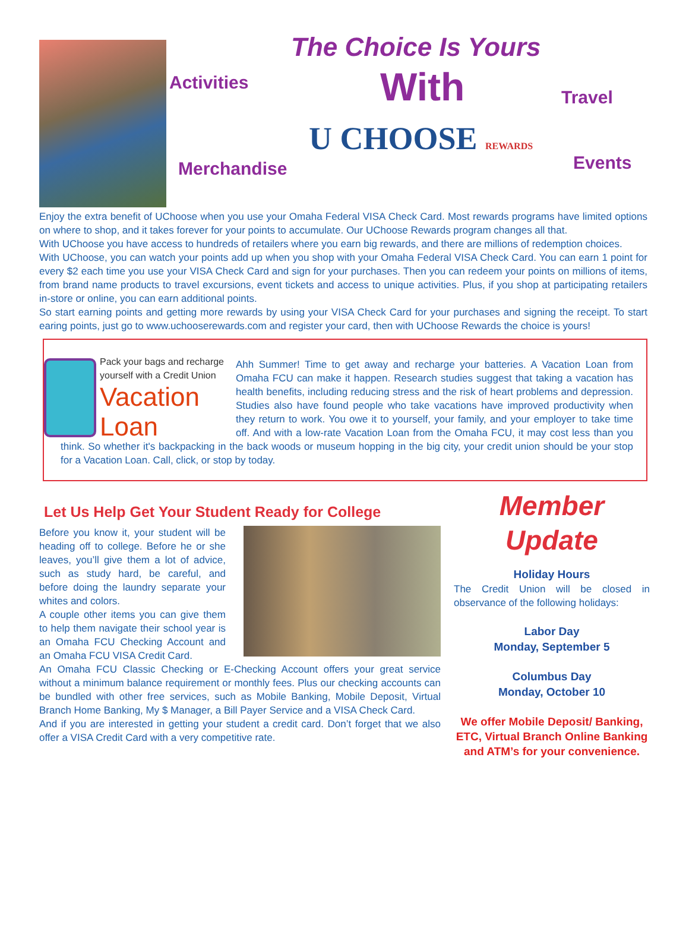The Choice Is Yours
Activities With Travel
Merchandise
U CHOOSE REWARDS Events
Enjoy the extra benefit of UChoose when you use your Omaha Federal VISA Check Card. Most rewards programs have limited options on where to shop, and it takes forever for your points to accumulate. Our UChoose Rewards program changes all that.
With UChoose you have access to hundreds of retailers where you earn big rewards, and there are millions of redemption choices.
With UChoose, you can watch your points add up when you shop with your Omaha Federal VISA Check Card. You can earn 1 point for every $2 each time you use your VISA Check Card and sign for your purchases. Then you can redeem your points on millions of items, from brand name products to travel excursions, event tickets and access to unique activities. Plus, if you shop at participating retailers in-store or online, you can earn additional points.
So start earning points and getting more rewards by using your VISA Check Card for your purchases and signing the receipt. To start earing points, just go to www.uchooserewards.com and register your card, then with UChoose Rewards the choice is yours!
Pack your bags and recharge yourself with a Credit Union
Vacation Loan
Ahh Summer! Time to get away and recharge your batteries. A Vacation Loan from Omaha FCU can make it happen. Research studies suggest that taking a vacation has health benefits, including reducing stress and the risk of heart problems and depression. Studies also have found people who take vacations have improved productivity when they return to work. You owe it to yourself, your family, and your employer to take time off. And with a low-rate Vacation Loan from the Omaha FCU, it may cost less than you think. So whether it's backpacking in the back woods or museum hopping in the big city, your credit union should be your stop for a Vacation Loan. Call, click, or stop by today.
Let Us Help Get Your Student Ready for College
Before you know it, your student will be heading off to college. Before he or she leaves, you’ll give them a lot of advice, such as study hard, be careful, and before doing the laundry separate your whites and colors.
A couple other items you can give them to help them navigate their school year is an Omaha FCU Checking Account and an Omaha FCU VISA Credit Card.
An Omaha FCU Classic Checking or E-Checking Account offers your great service without a minimum balance requirement or monthly fees. Plus our checking accounts can be bundled with other free services, such as Mobile Banking, Mobile Deposit, Virtual Branch Home Banking, My $ Manager, a Bill Payer Service and a VISA Check Card.
And if you are interested in getting your student a credit card. Don’t forget that we also offer a VISA Credit Card with a very competitive rate.
Member
Update
Holiday Hours
The Credit Union will be closed in observance of the following holidays:
Labor Day
Monday, September 5
Columbus Day
Monday, October 10
We offer Mobile Deposit/ Banking, ETC, Virtual Branch Online Banking and ATM’s for your convenience.